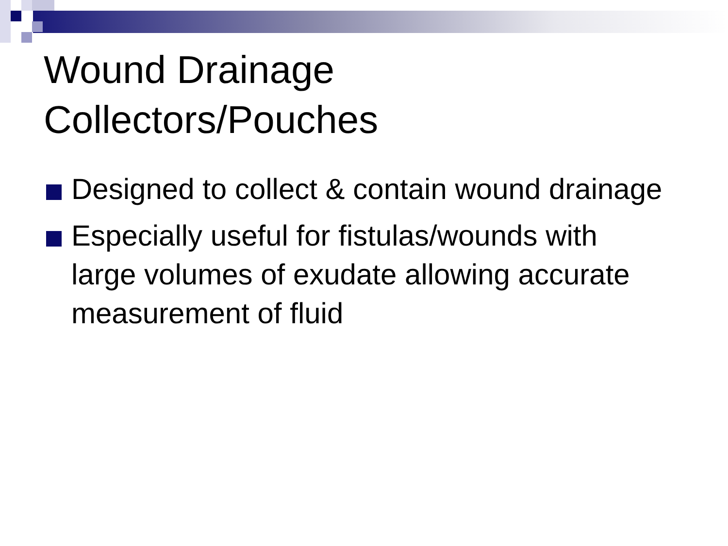Wound Drainage
Collectors/Pouches
Designed to collect & contain wound drainage
Especially useful for fistulas/wounds with large volumes of exudate allowing accurate measurement of fluid